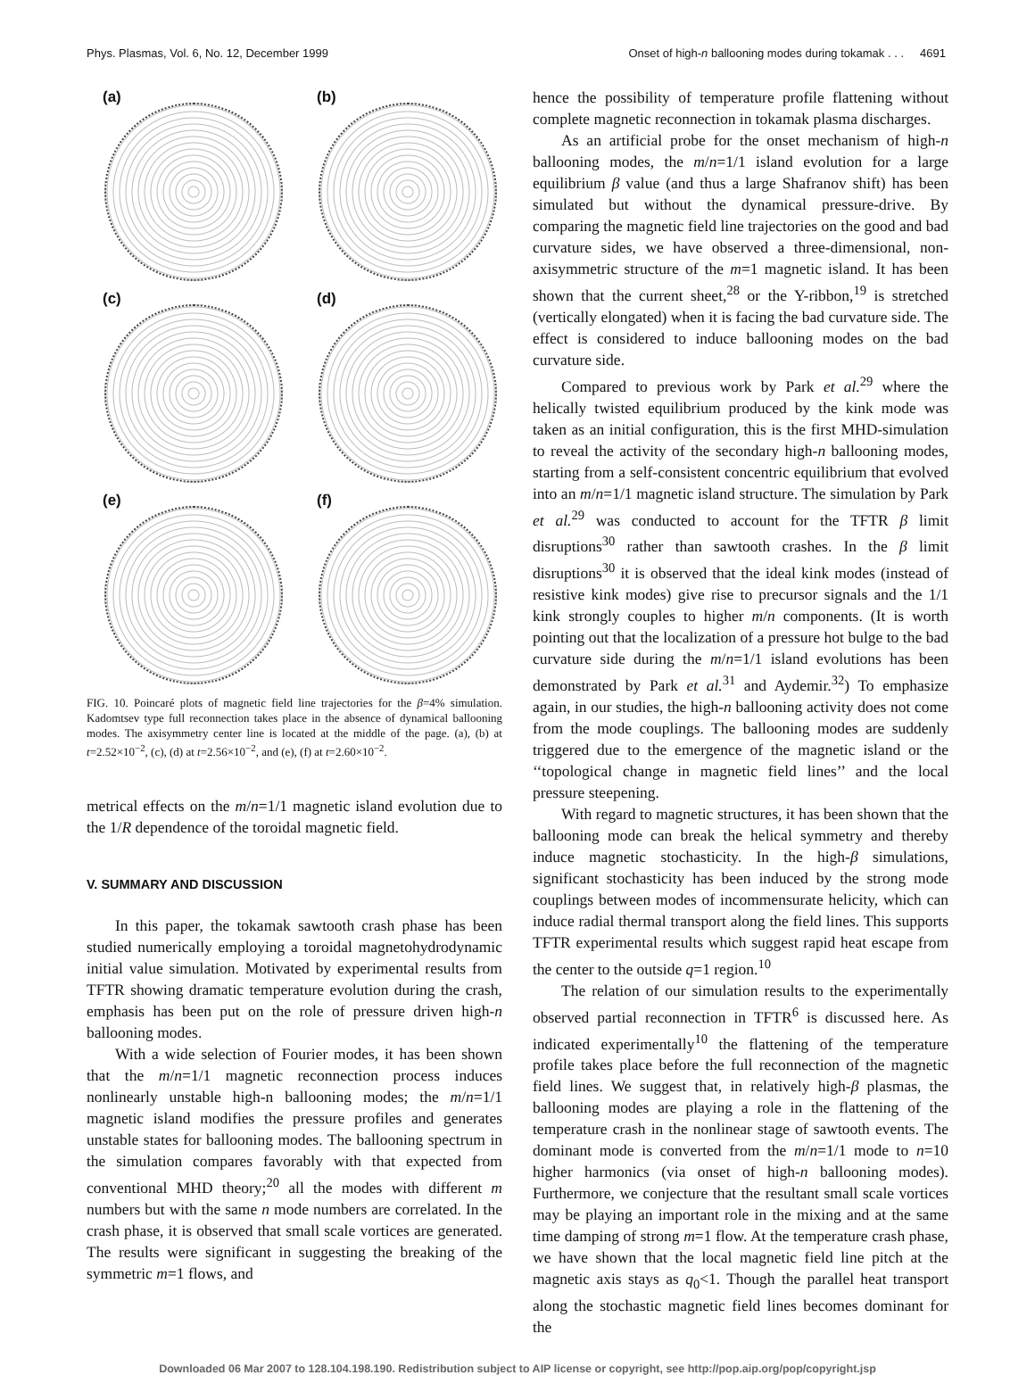Phys. Plasmas, Vol. 6, No. 12, December 1999 Onset of high-n ballooning modes during tokamak . . . 4691
(a)
(b)
(c)
(d)
(e)
(f)
FIG. 10. Poincaré plots of magnetic field line trajectories for the β=4% simulation. Kadomtsev type full reconnection takes place in the absence of dynamical ballooning modes. The axisymmetry center line is located at the middle of the page. (a), (b) at t=2.52×10<sup>−2</sup>, (c), (d) at t=2.56×10<sup>−2</sup>, and (e), (f) at t=2.60×10<sup>−2</sup>.
metrical effects on the m/n=1/1 magnetic island evolution due to the 1/R dependence of the toroidal magnetic field.
V. SUMMARY AND DISCUSSION
In this paper, the tokamak sawtooth crash phase has been studied numerically employing a toroidal magnetohydrodynamic initial value simulation. Motivated by experimental results from TFTR showing dramatic temperature evolution during the crash, emphasis has been put on the role of pressure driven high-n ballooning modes.
With a wide selection of Fourier modes, it has been shown that the m/n=1/1 magnetic reconnection process induces nonlinearly unstable high-n ballooning modes; the m/n=1/1 magnetic island modifies the pressure profiles and generates unstable states for ballooning modes. The ballooning spectrum in the simulation compares favorably with that expected from conventional MHD theory;<sup>20</sup> all the modes with different m numbers but with the same n mode numbers are correlated. In the crash phase, it is observed that small scale vortices are generated. The results were significant in suggesting the breaking of the symmetric m=1 flows, and
hence the possibility of temperature profile flattening without complete magnetic reconnection in tokamak plasma discharges.
As an artificial probe for the onset mechanism of high-n ballooning modes, the m/n=1/1 island evolution for a large equilibrium β value (and thus a large Shafranov shift) has been simulated but without the dynamical pressure-drive. By comparing the magnetic field line trajectories on the good and bad curvature sides, we have observed a three-dimensional, non-axisymmetric structure of the m=1 magnetic island. It has been shown that the current sheet,<sup>28</sup> or the Y-ribbon,<sup>19</sup> is stretched (vertically elongated) when it is facing the bad curvature side. The effect is considered to induce ballooning modes on the bad curvature side.
Compared to previous work by Park et al.<sup>29</sup> where the helically twisted equilibrium produced by the kink mode was taken as an initial configuration, this is the first MHD-simulation to reveal the activity of the secondary high-n ballooning modes, starting from a self-consistent concentric equilibrium that evolved into an m/n=1/1 magnetic island structure. The simulation by Park et al.<sup>29</sup> was conducted to account for the TFTR β limit disruptions<sup>30</sup> rather than sawtooth crashes. In the β limit disruptions<sup>30</sup> it is observed that the ideal kink modes (instead of resistive kink modes) give rise to precursor signals and the 1/1 kink strongly couples to higher m/n components. (It is worth pointing out that the localization of a pressure hot bulge to the bad curvature side during the m/n=1/1 island evolutions has been demonstrated by Park et al.<sup>31</sup> and Aydemir.<sup>32</sup>) To emphasize again, in our studies, the high-n ballooning activity does not come from the mode couplings. The ballooning modes are suddenly triggered due to the emergence of the magnetic island or the ‘‘topological change in magnetic field lines’’ and the local pressure steepening.
With regard to magnetic structures, it has been shown that the ballooning mode can break the helical symmetry and thereby induce magnetic stochasticity. In the high-β simulations, significant stochasticity has been induced by the strong mode couplings between modes of incommensurate helicity, which can induce radial thermal transport along the field lines. This supports TFTR experimental results which suggest rapid heat escape from the center to the outside q=1 region.<sup>10</sup>
The relation of our simulation results to the experimentally observed partial reconnection in TFTR<sup>6</sup> is discussed here. As indicated experimentally<sup>10</sup> the flattening of the temperature profile takes place before the full reconnection of the magnetic field lines. We suggest that, in relatively high-β plasmas, the ballooning modes are playing a role in the flattening of the temperature crash in the nonlinear stage of sawtooth events. The dominant mode is converted from the m/n=1/1 mode to n=10 higher harmonics (via onset of high-n ballooning modes). Furthermore, we conjecture that the resultant small scale vortices may be playing an important role in the mixing and at the same time damping of strong m=1 flow. At the temperature crash phase, we have shown that the local magnetic field line pitch at the magnetic axis stays as q<sub>0</sub><1. Though the parallel heat transport along the stochastic magnetic field lines becomes dominant for the
Downloaded 06 Mar 2007 to 128.104.198.190. Redistribution subject to AIP license or copyright, see http://pop.aip.org/pop/copyright.jsp